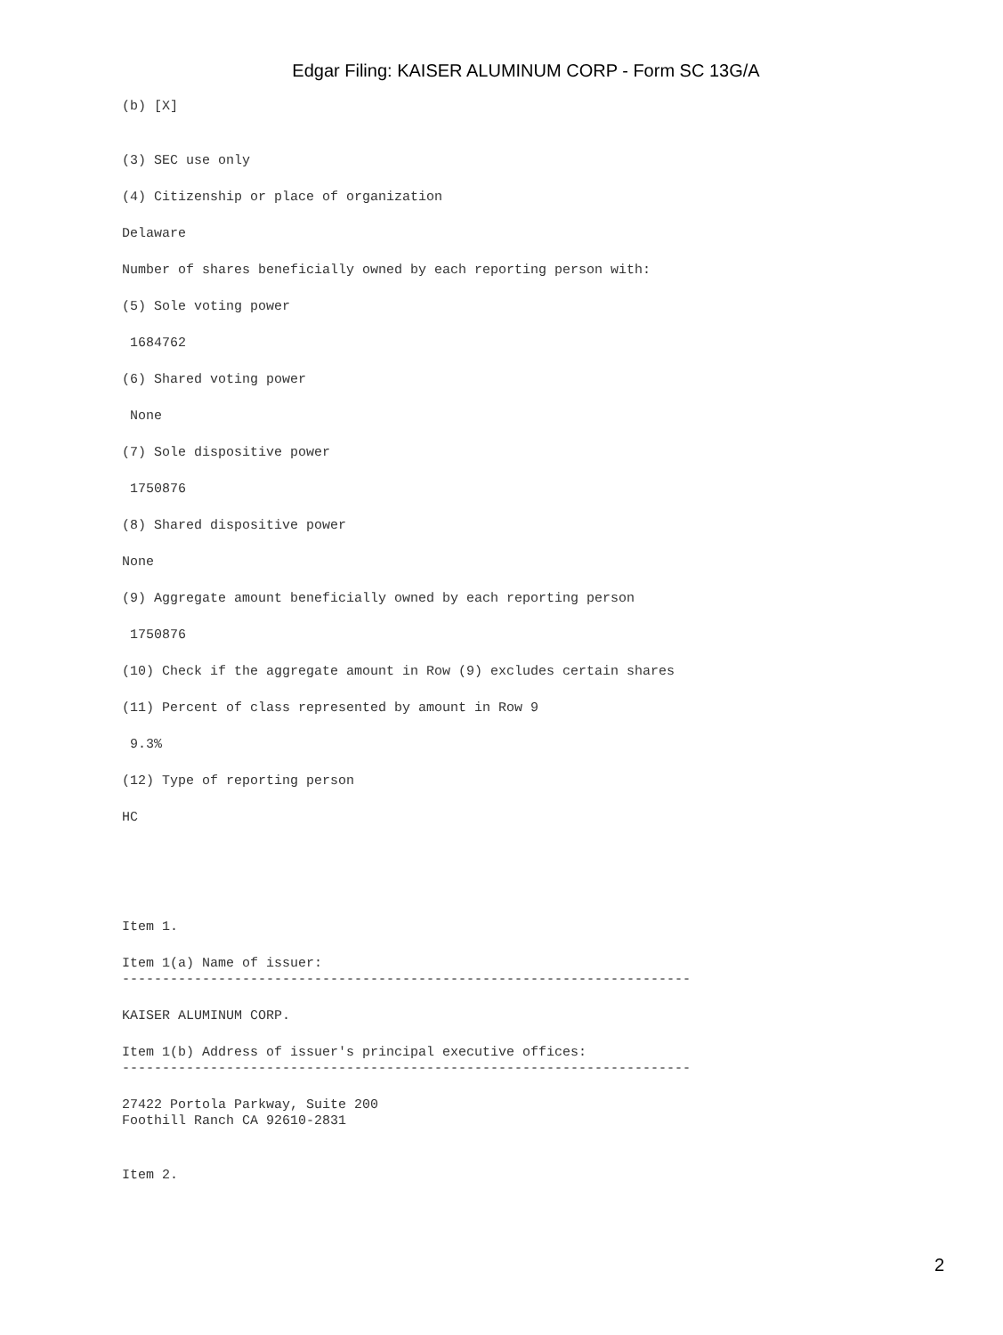Edgar Filing: KAISER ALUMINUM CORP - Form SC 13G/A
(b) [X]
(3) SEC use only
(4) Citizenship or place of organization
Delaware
Number of shares beneficially owned by each reporting person with:
(5) Sole voting power
1684762
(6) Shared voting power
None
(7) Sole dispositive power
1750876
(8) Shared dispositive power
None
(9) Aggregate amount beneficially owned by each reporting person
1750876
(10) Check if the aggregate amount in Row (9) excludes certain shares
(11) Percent of class represented by amount in Row 9
9.3%
(12) Type of reporting person
HC
Item 1.
Item 1(a) Name of issuer:
-----------------------------------------------------------------------
KAISER ALUMINUM CORP.
Item 1(b) Address of issuer's principal executive offices:
-----------------------------------------------------------------------
27422 Portola Parkway, Suite 200
Foothill Ranch CA 92610-2831
Item 2.
2